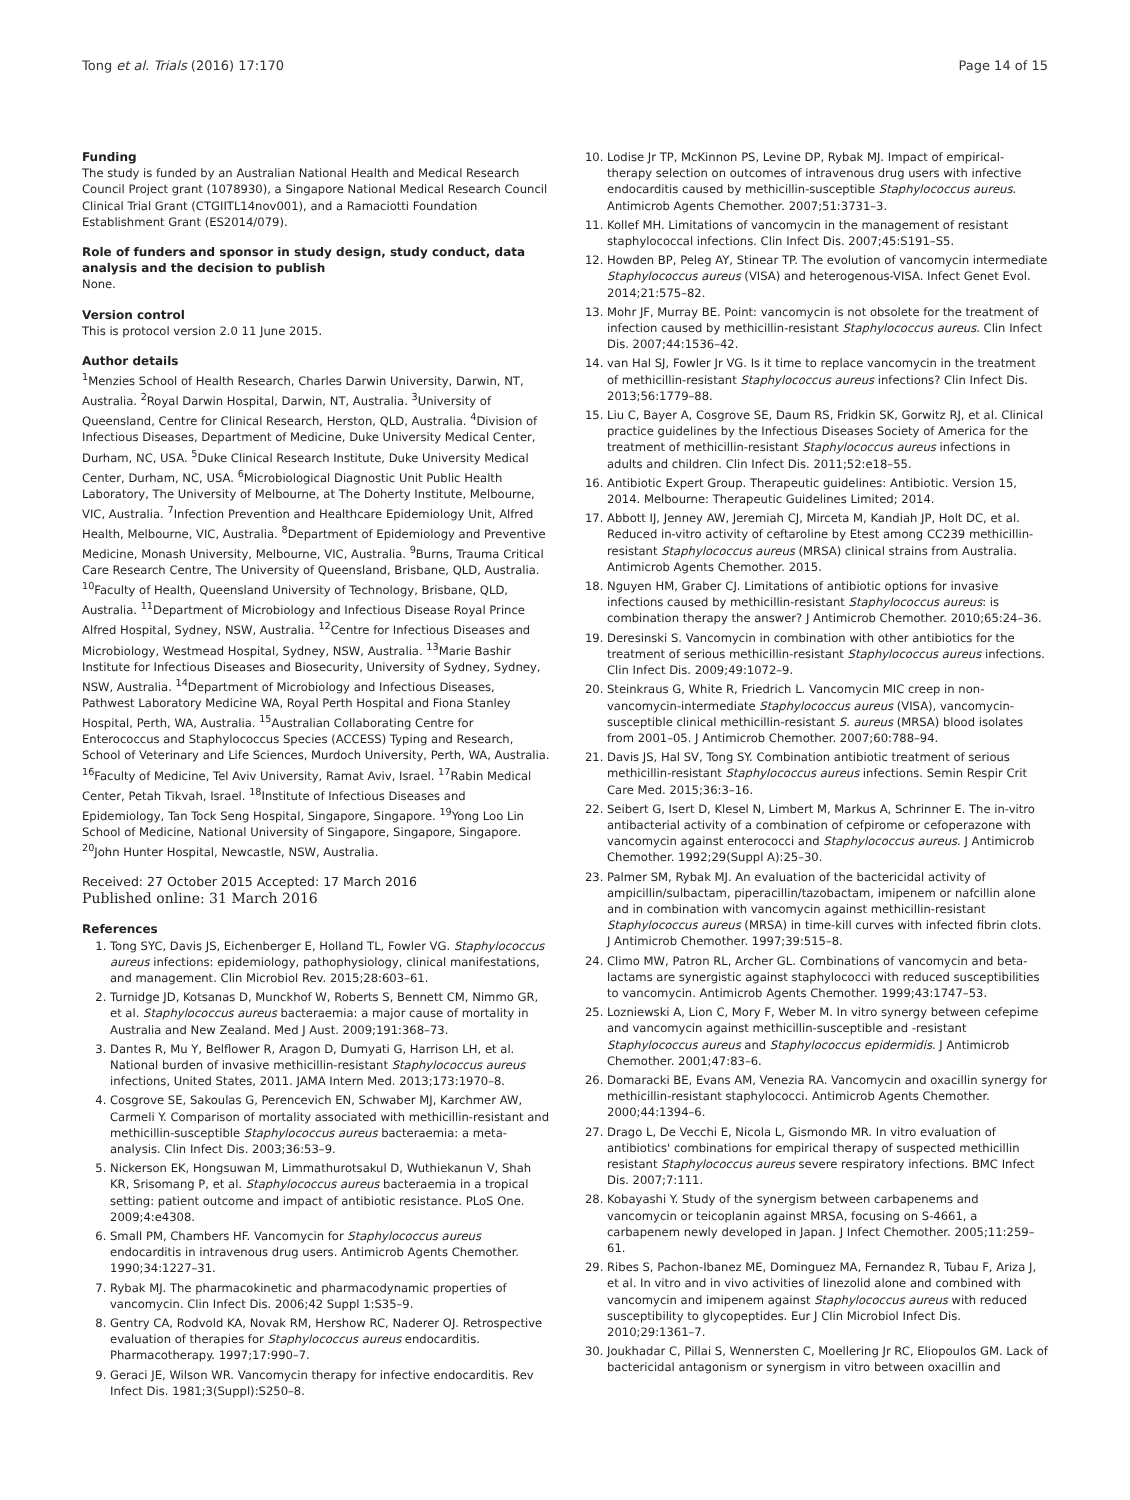Tong et al. Trials (2016) 17:170 Page 14 of 15
Funding
The study is funded by an Australian National Health and Medical Research Council Project grant (1078930), a Singapore National Medical Research Council Clinical Trial Grant (CTGIITL14nov001), and a Ramaciotti Foundation Establishment Grant (ES2014/079).
Role of funders and sponsor in study design, study conduct, data analysis and the decision to publish
None.
Version control
This is protocol version 2.0 11 June 2015.
Author details
<sup>1</sup> Menzies School of Health Research, Charles Darwin University, Darwin, NT, Australia. <sup>2</sup>Royal Darwin Hospital, Darwin, NT, Australia. <sup>3</sup>University of Queensland, Centre for Clinical Research, Herston, QLD, Australia. <sup>4</sup>Division of Infectious Diseases, Department of Medicine, Duke University Medical Center, Durham, NC, USA. <sup>5</sup>Duke Clinical Research Institute, Duke University Medical Center, Durham, NC, USA. <sup>6</sup>Microbiological Diagnostic Unit Public Health Laboratory, The University of Melbourne, at The Doherty Institute, Melbourne, VIC, Australia. <sup>7</sup>Infection Prevention and Healthcare Epidemiology Unit, Alfred Health, Melbourne, VIC, Australia. <sup>8</sup>Department of Epidemiology and Preventive Medicine, Monash University, Melbourne, VIC, Australia. <sup>9</sup>Burns, Trauma Critical Care Research Centre, The University of Queensland, Brisbane, QLD, Australia. <sup>10</sup>Faculty of Health, Queensland University of Technology, Brisbane, QLD, Australia. <sup>11</sup>Department of Microbiology and Infectious Disease Royal Prince Alfred Hospital, Sydney, NSW, Australia. <sup>12</sup>Centre for Infectious Diseases and Microbiology, Westmead Hospital, Sydney, NSW, Australia. <sup>13</sup>Marie Bashir Institute for Infectious Diseases and Biosecurity, University of Sydney, Sydney, NSW, Australia. <sup>14</sup>Department of Microbiology and Infectious Diseases, Pathwest Laboratory Medicine WA, Royal Perth Hospital and Fiona Stanley Hospital, Perth, WA, Australia. <sup>15</sup>Australian Collaborating Centre for Enterococcus and Staphylococcus Species (ACCESS) Typing and Research, School of Veterinary and Life Sciences, Murdoch University, Perth, WA, Australia. <sup>16</sup>Faculty of Medicine, Tel Aviv University, Ramat Aviv, Israel. <sup>17</sup>Rabin Medical Center, Petah Tikvah, Israel. <sup>18</sup>Institute of Infectious Diseases and Epidemiology, Tan Tock Seng Hospital, Singapore, Singapore. <sup>19</sup>Yong Loo Lin School of Medicine, National University of Singapore, Singapore, Singapore. <sup>20</sup>John Hunter Hospital, Newcastle, NSW, Australia.
Received: 27 October 2015 Accepted: 17 March 2016
Published online: 31 March 2016
References
1. Tong SYC, Davis JS, Eichenberger E, Holland TL, Fowler VG. Staphylococcus aureus infections: epidemiology, pathophysiology, clinical manifestations, and management. Clin Microbiol Rev. 2015;28:603–61.
2. Turnidge JD, Kotsanas D, Munckhof W, Roberts S, Bennett CM, Nimmo GR, et al. Staphylococcus aureus bacteraemia: a major cause of mortality in Australia and New Zealand. Med J Aust. 2009;191:368–73.
3. Dantes R, Mu Y, Belflower R, Aragon D, Dumyati G, Harrison LH, et al. National burden of invasive methicillin-resistant Staphylococcus aureus infections, United States, 2011. JAMA Intern Med. 2013;173:1970–8.
4. Cosgrove SE, Sakoulas G, Perencevich EN, Schwaber MJ, Karchmer AW, Carmeli Y. Comparison of mortality associated with methicillin-resistant and methicillin-susceptible Staphylococcus aureus bacteraemia: a meta-analysis. Clin Infect Dis. 2003;36:53–9.
5. Nickerson EK, Hongsuwan M, Limmathurotsakul D, Wuthiekanun V, Shah KR, Srisomang P, et al. Staphylococcus aureus bacteraemia in a tropical setting: patient outcome and impact of antibiotic resistance. PLoS One. 2009;4:e4308.
6. Small PM, Chambers HF. Vancomycin for Staphylococcus aureus endocarditis in intravenous drug users. Antimicrob Agents Chemother. 1990;34:1227–31.
7. Rybak MJ. The pharmacokinetic and pharmacodynamic properties of vancomycin. Clin Infect Dis. 2006;42 Suppl 1:S35–9.
8. Gentry CA, Rodvold KA, Novak RM, Hershow RC, Naderer OJ. Retrospective evaluation of therapies for Staphylococcus aureus endocarditis. Pharmacotherapy. 1997;17:990–7.
9. Geraci JE, Wilson WR. Vancomycin therapy for infective endocarditis. Rev Infect Dis. 1981;3(Suppl):S250–8.
10. Lodise Jr TP, McKinnon PS, Levine DP, Rybak MJ. Impact of empirical-therapy selection on outcomes of intravenous drug users with infective endocarditis caused by methicillin-susceptible Staphylococcus aureus. Antimicrob Agents Chemother. 2007;51:3731–3.
11. Kollef MH. Limitations of vancomycin in the management of resistant staphylococcal infections. Clin Infect Dis. 2007;45:S191–S5.
12. Howden BP, Peleg AY, Stinear TP. The evolution of vancomycin intermediate Staphylococcus aureus (VISA) and heterogenous-VISA. Infect Genet Evol. 2014;21:575–82.
13. Mohr JF, Murray BE. Point: vancomycin is not obsolete for the treatment of infection caused by methicillin-resistant Staphylococcus aureus. Clin Infect Dis. 2007;44:1536–42.
14. van Hal SJ, Fowler Jr VG. Is it time to replace vancomycin in the treatment of methicillin-resistant Staphylococcus aureus infections? Clin Infect Dis. 2013;56:1779–88.
15. Liu C, Bayer A, Cosgrove SE, Daum RS, Fridkin SK, Gorwitz RJ, et al. Clinical practice guidelines by the Infectious Diseases Society of America for the treatment of methicillin-resistant Staphylococcus aureus infections in adults and children. Clin Infect Dis. 2011;52:e18–55.
16. Antibiotic Expert Group. Therapeutic guidelines: Antibiotic. Version 15, 2014. Melbourne: Therapeutic Guidelines Limited; 2014.
17. Abbott IJ, Jenney AW, Jeremiah CJ, Mirceta M, Kandiah JP, Holt DC, et al. Reduced in-vitro activity of ceftaroline by Etest among CC239 methicillin-resistant Staphylococcus aureus (MRSA) clinical strains from Australia. Antimicrob Agents Chemother. 2015.
18. Nguyen HM, Graber CJ. Limitations of antibiotic options for invasive infections caused by methicillin-resistant Staphylococcus aureus: is combination therapy the answer? J Antimicrob Chemother. 2010;65:24–36.
19. Deresinski S. Vancomycin in combination with other antibiotics for the treatment of serious methicillin-resistant Staphylococcus aureus infections. Clin Infect Dis. 2009;49:1072–9.
20. Steinkraus G, White R, Friedrich L. Vancomycin MIC creep in non-vancomycin-intermediate Staphylococcus aureus (VISA), vancomycin-susceptible clinical methicillin-resistant S. aureus (MRSA) blood isolates from 2001–05. J Antimicrob Chemother. 2007;60:788–94.
21. Davis JS, Hal SV, Tong SY. Combination antibiotic treatment of serious methicillin-resistant Staphylococcus aureus infections. Semin Respir Crit Care Med. 2015;36:3–16.
22. Seibert G, Isert D, Klesel N, Limbert M, Markus A, Schrinner E. The in-vitro antibacterial activity of a combination of cefpirome or cefoperazone with vancomycin against enterococci and Staphylococcus aureus. J Antimicrob Chemother. 1992;29(Suppl A):25–30.
23. Palmer SM, Rybak MJ. An evaluation of the bactericidal activity of ampicillin/sulbactam, piperacillin/tazobactam, imipenem or nafcillin alone and in combination with vancomycin against methicillin-resistant Staphylococcus aureus (MRSA) in time-kill curves with infected fibrin clots. J Antimicrob Chemother. 1997;39:515–8.
24. Climo MW, Patron RL, Archer GL. Combinations of vancomycin and beta-lactams are synergistic against staphylococci with reduced susceptibilities to vancomycin. Antimicrob Agents Chemother. 1999;43:1747–53.
25. Lozniewski A, Lion C, Mory F, Weber M. In vitro synergy between cefepime and vancomycin against methicillin-susceptible and -resistant Staphylococcus aureus and Staphylococcus epidermidis. J Antimicrob Chemother. 2001;47:83–6.
26. Domaracki BE, Evans AM, Venezia RA. Vancomycin and oxacillin synergy for methicillin-resistant staphylococci. Antimicrob Agents Chemother. 2000;44:1394–6.
27. Drago L, De Vecchi E, Nicola L, Gismondo MR. In vitro evaluation of antibiotics' combinations for empirical therapy of suspected methicillin resistant Staphylococcus aureus severe respiratory infections. BMC Infect Dis. 2007;7:111.
28. Kobayashi Y. Study of the synergism between carbapenems and vancomycin or teicoplanin against MRSA, focusing on S-4661, a carbapenem newly developed in Japan. J Infect Chemother. 2005;11:259–61.
29. Ribes S, Pachon-Ibanez ME, Dominguez MA, Fernandez R, Tubau F, Ariza J, et al. In vitro and in vivo activities of linezolid alone and combined with vancomycin and imipenem against Staphylococcus aureus with reduced susceptibility to glycopeptides. Eur J Clin Microbiol Infect Dis. 2010;29:1361–7.
30. Joukhadar C, Pillai S, Wennersten C, Moellering Jr RC, Eliopoulos GM. Lack of bactericidal antagonism or synergism in vitro between oxacillin and